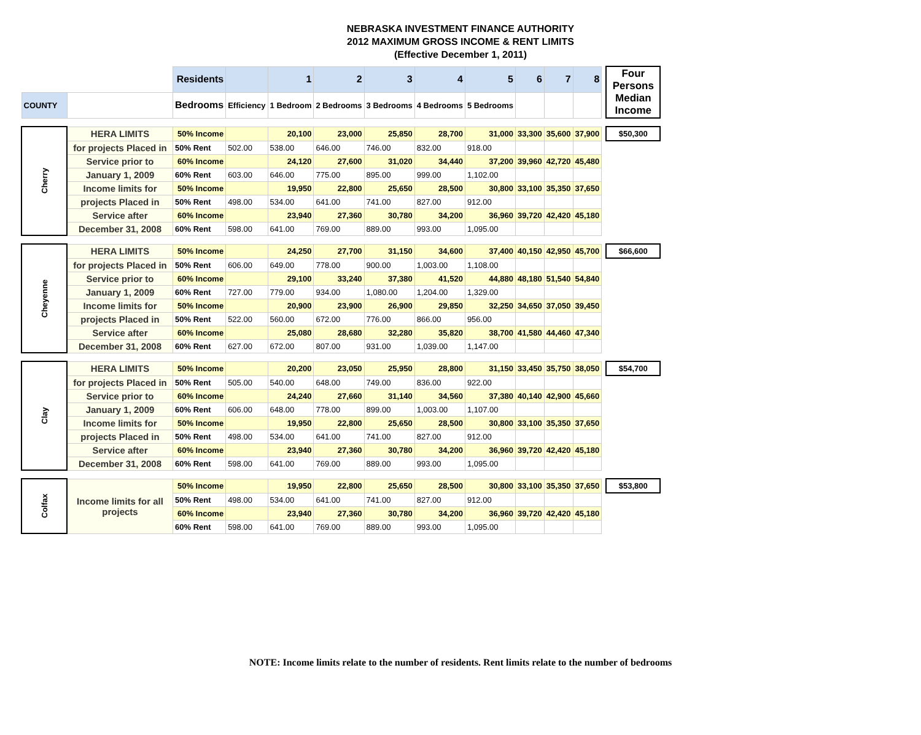NEBRASKA INVESTMENT FINANCE AUTHORITY
2012 MAXIMUM GROSS INCOME & RENT LIMITS
(Effective December 1, 2011)
| | | Residents | | 1 | 2 | 3 | 4 | 5 | 6 | 7 | 8 | | Four Persons Median Income |
| --- | --- | --- | --- | --- | --- | --- | --- | --- | --- | --- | --- | --- | --- |
| COUNTY | | Bedrooms | Efficiency | 1 Bedroom | 2 Bedrooms | 3 Bedrooms | 4 Bedrooms | 5 Bedrooms | | | | | |
| Cherry | HERA LIMITS | 50% Income | | 20,100 | 23,000 | 25,850 | 28,700 | 31,000 | 33,300 | 35,600 | 37,900 | | $50,300 |
| | for projects Placed in | 50% Rent | 502.00 | 538.00 | 646.00 | 746.00 | 832.00 | 918.00 | | | | | |
| | Service prior to | 60% Income | | 24,120 | 27,600 | 31,020 | 34,440 | 37,200 | 39,960 | 42,720 | 45,480 | | |
| | January 1, 2009 | 60% Rent | 603.00 | 646.00 | 775.00 | 895.00 | 999.00 | 1,102.00 | | | | | |
| | Income limits for | 50% Income | | 19,950 | 22,800 | 25,650 | 28,500 | 30,800 | 33,100 | 35,350 | 37,650 | | |
| | projects Placed in | 50% Rent | 498.00 | 534.00 | 641.00 | 741.00 | 827.00 | 912.00 | | | | | |
| | Service after | 60% Income | | 23,940 | 27,360 | 30,780 | 34,200 | 36,960 | 39,720 | 42,420 | 45,180 | | |
| | December 31, 2008 | 60% Rent | 598.00 | 641.00 | 769.00 | 889.00 | 993.00 | 1,095.00 | | | | | |
| Cheyenne | HERA LIMITS | 50% Income | | 24,250 | 27,700 | 31,150 | 34,600 | 37,400 | 40,150 | 42,950 | 45,700 | | $66,600 |
| | for projects Placed in | 50% Rent | 606.00 | 649.00 | 778.00 | 900.00 | 1,003.00 | 1,108.00 | | | | | |
| | Service prior to | 60% Income | | 29,100 | 33,240 | 37,380 | 41,520 | 44,880 | 48,180 | 51,540 | 54,840 | | |
| | January 1, 2009 | 60% Rent | 727.00 | 779.00 | 934.00 | 1,080.00 | 1,204.00 | 1,329.00 | | | | | |
| | Income limits for | 50% Income | | 20,900 | 23,900 | 26,900 | 29,850 | 32,250 | 34,650 | 37,050 | 39,450 | | |
| | projects Placed in | 50% Rent | 522.00 | 560.00 | 672.00 | 776.00 | 866.00 | 956.00 | | | | | |
| | Service after | 60% Income | | 25,080 | 28,680 | 32,280 | 35,820 | 38,700 | 41,580 | 44,460 | 47,340 | | |
| | December 31, 2008 | 60% Rent | 627.00 | 672.00 | 807.00 | 931.00 | 1,039.00 | 1,147.00 | | | | | |
| Clay | HERA LIMITS | 50% Income | | 20,200 | 23,050 | 25,950 | 28,800 | 31,150 | 33,450 | 35,750 | 38,050 | | $54,700 |
| | for projects Placed in | 50% Rent | 505.00 | 540.00 | 648.00 | 749.00 | 836.00 | 922.00 | | | | | |
| | Service prior to | 60% Income | | 24,240 | 27,660 | 31,140 | 34,560 | 37,380 | 40,140 | 42,900 | 45,660 | | |
| | January 1, 2009 | 60% Rent | 606.00 | 648.00 | 778.00 | 899.00 | 1,003.00 | 1,107.00 | | | | | |
| | Income limits for | 50% Income | | 19,950 | 22,800 | 25,650 | 28,500 | 30,800 | 33,100 | 35,350 | 37,650 | | |
| | projects Placed in | 50% Rent | 498.00 | 534.00 | 641.00 | 741.00 | 827.00 | 912.00 | | | | | |
| | Service after | 60% Income | | 23,940 | 27,360 | 30,780 | 34,200 | 36,960 | 39,720 | 42,420 | 45,180 | | |
| | December 31, 2008 | 60% Rent | 598.00 | 641.00 | 769.00 | 889.00 | 993.00 | 1,095.00 | | | | | |
| Colfax | Income limits for all projects | 50% Income | | 19,950 | 22,800 | 25,650 | 28,500 | 30,800 | 33,100 | 35,350 | 37,650 | | $53,800 |
| | | 50% Rent | 498.00 | 534.00 | 641.00 | 741.00 | 827.00 | 912.00 | | | | | |
| | | 60% Income | | 23,940 | 27,360 | 30,780 | 34,200 | 36,960 | 39,720 | 42,420 | 45,180 | | |
| | | 60% Rent | 598.00 | 641.00 | 769.00 | 889.00 | 993.00 | 1,095.00 | | | | | |
NOTE: Income limits relate to the number of residents. Rent limits relate to the number of bedrooms